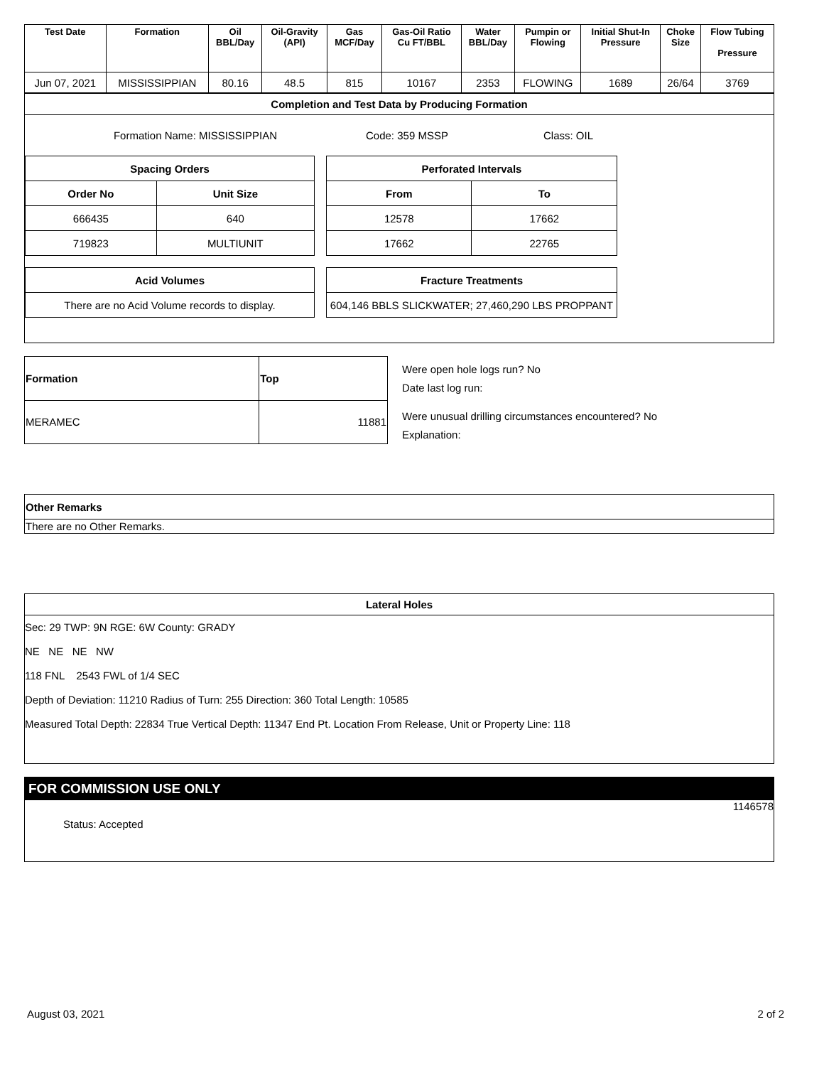| Test Date | Formation | Oil BBL/Day | Oil-Gravity (API) | Gas MCF/Day | Gas-Oil Ratio Cu FT/BBL | Water BBL/Day | Pumpin or Flowing | Initial Shut-In Pressure | Choke Size | Flow Tubing Pressure |
| --- | --- | --- | --- | --- | --- | --- | --- | --- | --- | --- |
| Jun 07, 2021 | MISSISSIPPIAN | 80.16 | 48.5 | 815 | 10167 | 2353 | FLOWING | 1689 | 26/64 | 3769 |
Completion and Test Data by Producing Formation
Formation Name: MISSISSIPPIAN Code: 359 MSSP Class: OIL
| Spacing Orders | |
| --- | --- |
| Order No | Unit Size |
| 666435 | 640 |
| 719823 | MULTIUNIT |
| Acid Volumes |
| --- |
| There are no Acid Volume records to display. |
| Perforated Intervals | |
| --- | --- |
| From | To |
| 12578 | 17662 |
| 17662 | 22765 |
| Fracture Treatments |
| --- |
| 604,146 BBLS SLICKWATER; 27,460,290 LBS PROPPANT |
| Formation | Top |
| --- | --- |
| MERAMEC | 11881 |
Were open hole logs run? No
Date last log run:
Were unusual drilling circumstances encountered? No
Explanation:
| Other Remarks |
| --- |
| There are no Other Remarks. |
Lateral Holes
Sec: 29 TWP: 9N RGE: 6W County: GRADY
NE NE NE NW
118 FNL 2543 FWL of 1/4 SEC
Depth of Deviation: 11210 Radius of Turn: 255 Direction: 360 Total Length: 10585
Measured Total Depth: 22834 True Vertical Depth: 11347 End Pt. Location From Release, Unit or Property Line: 118
FOR COMMISSION USE ONLY
1146578
Status: Accepted
August 03, 2021 2 of 2